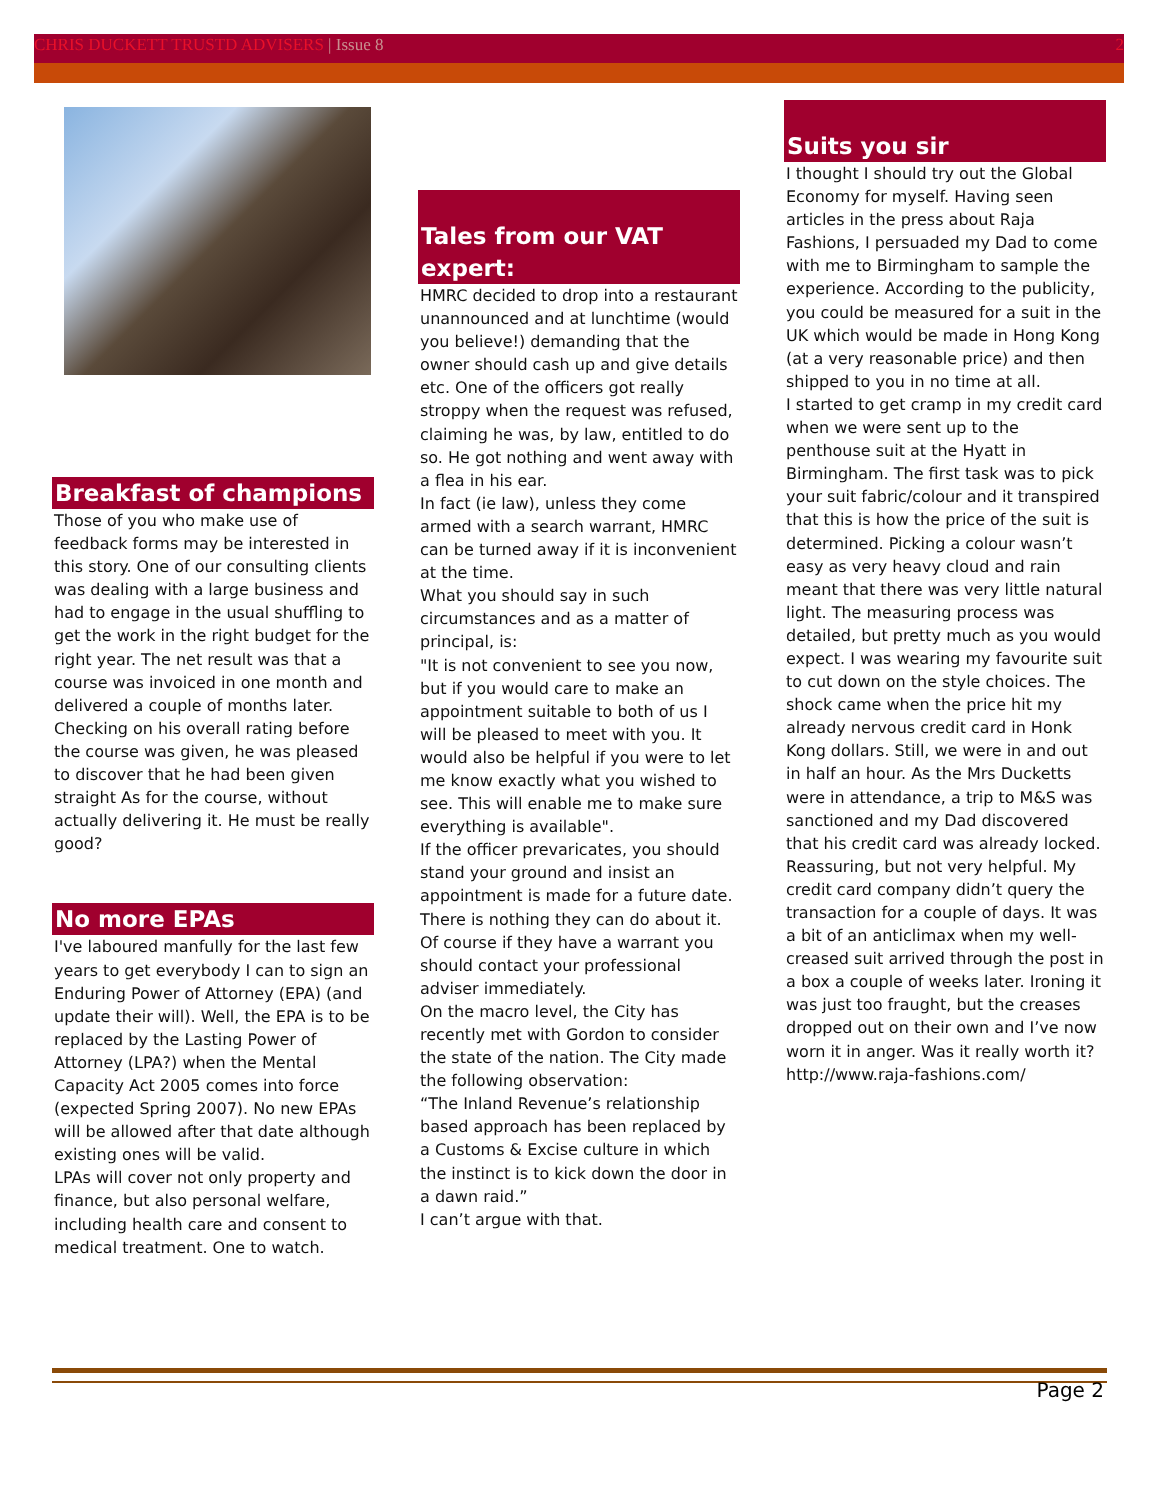CHRIS DUCKETT TRUSTD ADVISERS | Issue 8 2
Breakfast of champions
Those of you who make use of feedback forms may be interested in this story. One of our consulting clients was dealing with a large business and had to engage in the usual shuffling to get the work in the right budget for the right year. The net result was that a course was invoiced in one month and delivered a couple of months later. Checking on his overall rating before the course was given, he was pleased to discover that he had been given straight As for the course, without actually delivering it. He must be really good?
No more EPAs
I've laboured manfully for the last few years to get everybody I can to sign an Enduring Power of Attorney (EPA) (and update their will). Well, the EPA is to be replaced by the Lasting Power of Attorney (LPA?) when the Mental Capacity Act 2005 comes into force (expected Spring 2007). No new EPAs will be allowed after that date although existing ones will be valid.
LPAs will cover not only property and finance, but also personal welfare, including health care and consent to medical treatment. One to watch.
Tales from our VAT expert:
HMRC decided to drop into a restaurant unannounced and at lunchtime (would you believe!) demanding that the owner should cash up and give details etc. One of the officers got really stroppy when the request was refused, claiming he was, by law, entitled to do so. He got nothing and went away with a flea in his ear.
In fact (ie law), unless they come armed with a search warrant, HMRC can be turned away if it is inconvenient at the time.
What you should say in such circumstances and as a matter of principal, is:
"It is not convenient to see you now, but if you would care to make an appointment suitable to both of us I will be pleased to meet with you. It would also be helpful if you were to let me know exactly what you wished to see. This will enable me to make sure everything is available".
If the officer prevaricates, you should stand your ground and insist an appointment is made for a future date. There is nothing they can do about it. Of course if they have a warrant you should contact your professional adviser immediately.
On the macro level, the City has recently met with Gordon to consider the state of the nation. The City made the following observation:
“The Inland Revenue’s relationship based approach has been replaced by a Customs & Excise culture in which the instinct is to kick down the door in a dawn raid.”
I can’t argue with that.
Suits you sir
I thought I should try out the Global Economy for myself. Having seen articles in the press about Raja Fashions, I persuaded my Dad to come with me to Birmingham to sample the experience. According to the publicity, you could be measured for a suit in the UK which would be made in Hong Kong (at a very reasonable price) and then shipped to you in no time at all.
I started to get cramp in my credit card when we were sent up to the penthouse suit at the Hyatt in Birmingham. The first task was to pick your suit fabric/colour and it transpired that this is how the price of the suit is determined. Picking a colour wasn’t easy as very heavy cloud and rain meant that there was very little natural light. The measuring process was detailed, but pretty much as you would expect. I was wearing my favourite suit to cut down on the style choices. The shock came when the price hit my already nervous credit card in Honk Kong dollars. Still, we were in and out in half an hour. As the Mrs Ducketts were in attendance, a trip to M&S was sanctioned and my Dad discovered that his credit card was already locked. Reassuring, but not very helpful. My credit card company didn’t query the transaction for a couple of days. It was a bit of an anticlimax when my well-creased suit arrived through the post in a box a couple of weeks later. Ironing it was just too fraught, but the creases dropped out on their own and I’ve now worn it in anger. Was it really worth it?
http://www.raja-fashions.com/
Page 2